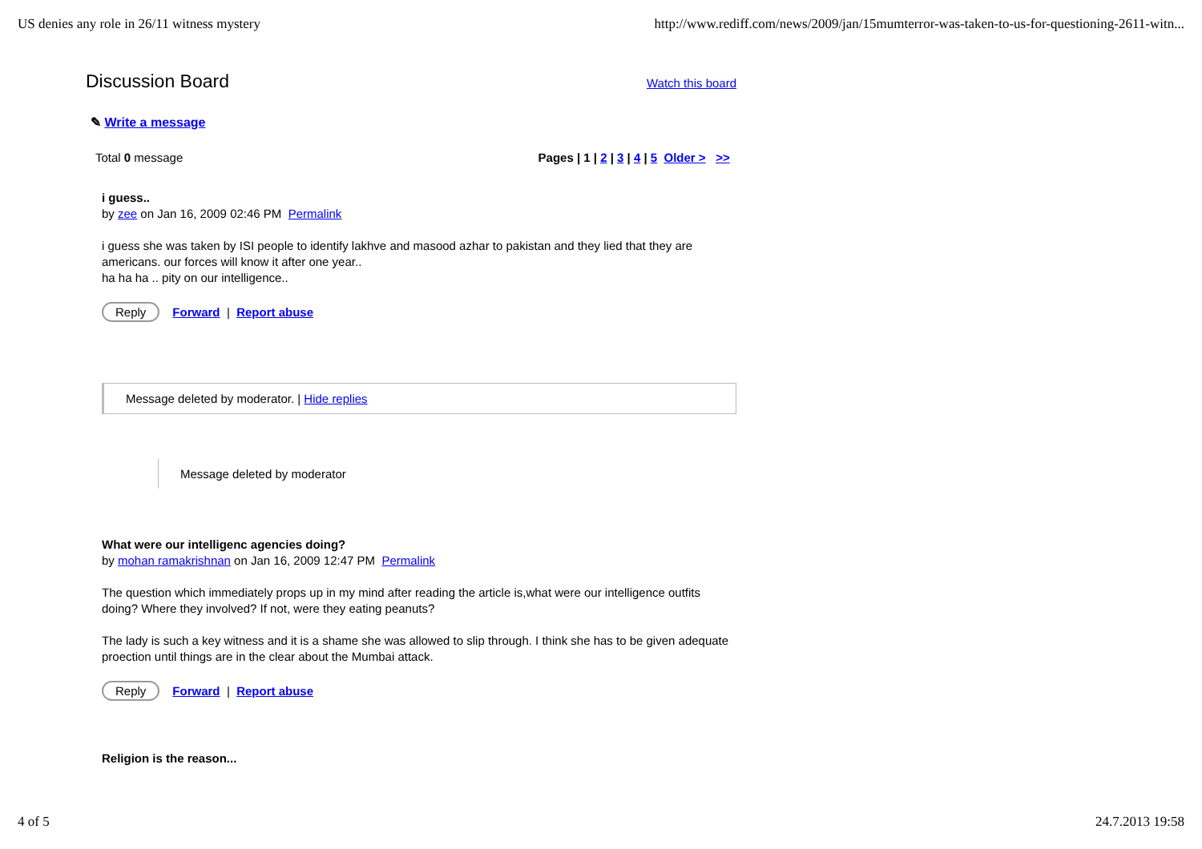US denies any role in 26/11 witness mystery http://www.rediff.com/news/2009/jan/15mumterror-was-taken-to-us-for-questioning-2611-witn...
Discussion Board
Watch this board
✎ Write a message
Total 0 message Pages | 1 | 2 | 3 | 4 | 5 Older > >>
i guess..
by zee on Jan 16, 2009 02:46 PM Permalink
i guess she was taken by ISI people to identify lakhve and masood azhar to pakistan and they lied that they are americans. our forces will know it after one year..
ha ha ha .. pity on our intelligence..
Reply Forward | Report abuse
Message deleted by moderator. | Hide replies
Message deleted by moderator
What were our intelligenc agencies doing?
by mohan ramakrishnan on Jan 16, 2009 12:47 PM Permalink
The question which immediately props up in my mind after reading the article is,what were our intelligence outfits doing? Where they involved? If not, were they eating peanuts?
The lady is such a key witness and it is a shame she was allowed to slip through. I think she has to be given adequate proection until things are in the clear about the Mumbai attack.
Reply Forward | Report abuse
Religion is the reason...
4 of 5 24.7.2013 19:58